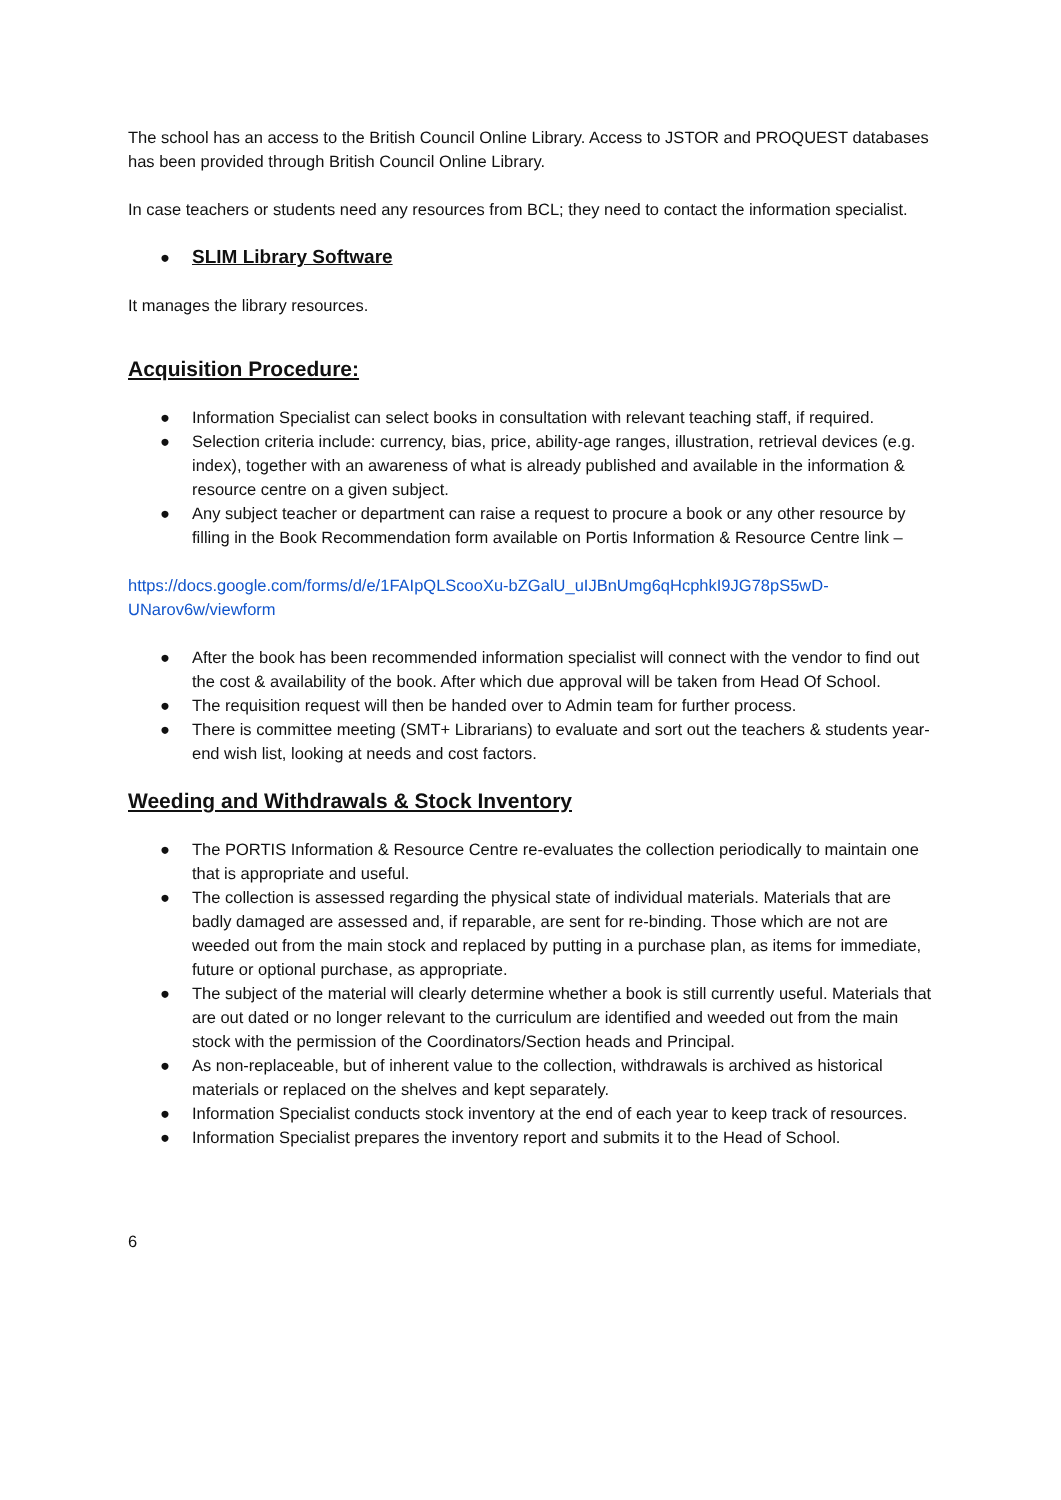The school has an access to the British Council Online Library. Access to JSTOR and PROQUEST databases has been provided through British Council Online Library.
In case teachers or students need any resources from BCL; they need to contact the information specialist.
●
SLIM Library Software
It manages the library resources.
Acquisition Procedure:
● Information Specialist can select books in consultation with relevant teaching staff, if required.
● Selection criteria include: currency, bias, price, ability-age ranges, illustration, retrieval devices (e.g. index), together with an awareness of what is already published and available in the information & resource centre on a given subject.
● Any subject teacher or department can raise a request to procure a book or any other resource by filling in the Book Recommendation form available on Portis Information & Resource Centre link –
https://docs.google.com/forms/d/e/1FAIpQLScooXu-bZGalU_uIJBnUmg6qHcphkI9JG78pS5wD-UNarov6w/viewform
● After the book has been recommended information specialist will connect with the vendor to find out the cost & availability of the book. After which due approval will be taken from Head Of School.
● The requisition request will then be handed over to Admin team for further process.
● There is committee meeting (SMT+ Librarians) to evaluate and sort out the teachers & students year-end wish list, looking at needs and cost factors.
Weeding and Withdrawals & Stock Inventory
● The PORTIS Information & Resource Centre re-evaluates the collection periodically to maintain one that is appropriate and useful.
● The collection is assessed regarding the physical state of individual materials. Materials that are badly damaged are assessed and, if reparable, are sent for re-binding. Those which are not are weeded out from the main stock and replaced by putting in a purchase plan, as items for immediate, future or optional purchase, as appropriate.
● The subject of the material will clearly determine whether a book is still currently useful. Materials that are out dated or no longer relevant to the curriculum are identified and weeded out from the main stock with the permission of the Coordinators/Section heads and Principal.
● As non-replaceable, but of inherent value to the collection, withdrawals is archived as historical materials or replaced on the shelves and kept separately.
● Information Specialist conducts stock inventory at the end of each year to keep track of resources.
● Information Specialist prepares the inventory report and submits it to the Head of School.
6